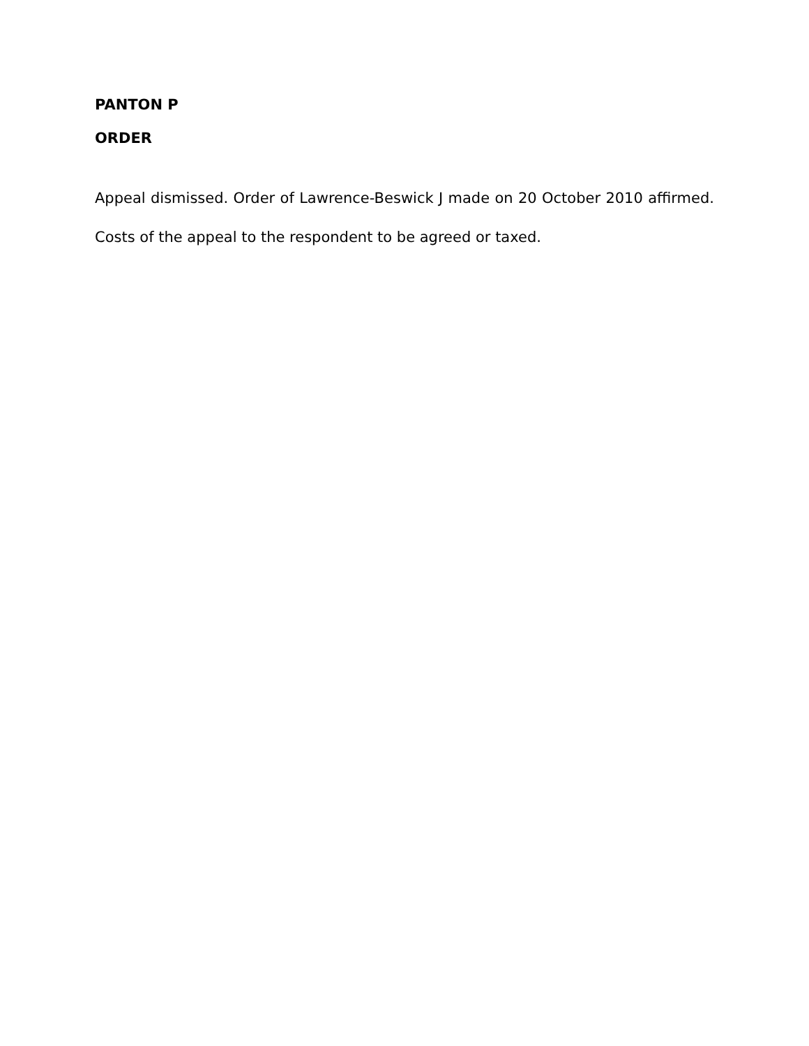PANTON P
ORDER
Appeal dismissed. Order of Lawrence-Beswick J made on 20 October 2010 affirmed. Costs of the appeal to the respondent to be agreed or taxed.